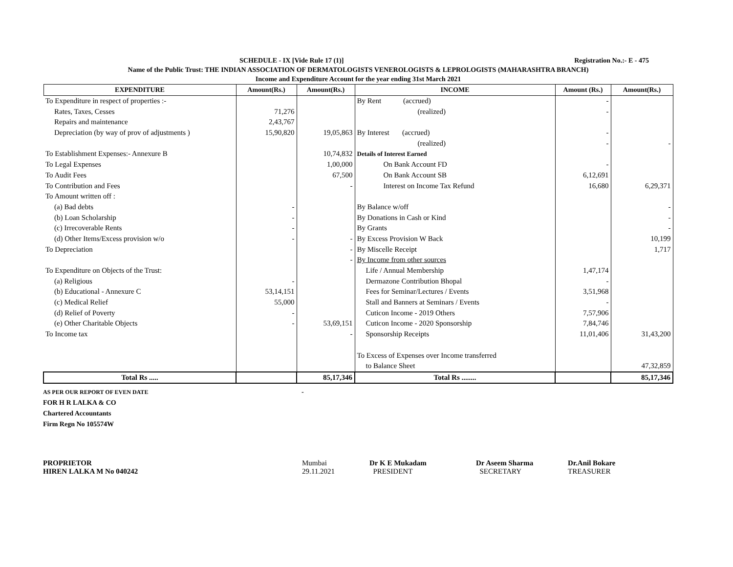SCHEDULE - IX [Vide Rule 17 (1)] Registration No.:- E - 475
Name of the Public Trust: THE INDIAN ASSOCIATION OF DERMATOLOGISTS VENEROLOGISTS & LEPROLOGISTS (MAHARASHTRA BRANCH)
Income and Expenditure Account for the year ending 31st March 2021
| EXPENDITURE | Amount(Rs.) | Amount(Rs.) | INCOME | Amount (Rs.) | Amount(Rs.) |
| --- | --- | --- | --- | --- | --- |
| To Expenditure in respect of properties :- | | | By Rent (accrued) | - | |
| Rates, Taxes, Cesses | 71,276 | | (realized) | - | |
| Repairs and maintenance | 2,43,767 | | | | |
| Depreciation (by way of prov of adjustments ) | 15,90,820 | 19,05,863 | By Interest (accrued) | - | |
| | | | (realized) | - | - |
| To Establishment Expenses:- Annexure B | | 10,74,832 | Details of Interest Earned | | |
| To Legal Expenses | | 1,00,000 | On Bank Account FD | - | |
| To Audit Fees | | 67,500 | On Bank Account SB | 6,12,691 | |
| To Contribution and Fees | | - | Interest on Income Tax Refund | 16,680 | 6,29,371 |
| To Amount written off : | | | | | |
| (a) Bad debts | - | | By Balance w/off | | - |
| (b) Loan Scholarship | - | | By Donations in Cash or Kind | | - |
| (c) Irrecoverable Rents | - | | By Grants | | - |
| (d) Other Items/Excess provision w/o | - | - | By Excess Provision W Back | | 10,199 |
| To Depreciation | | - | By Miscelle Receipt | | 1,717 |
| | | - | By Income from other sources | | |
| To Expenditure on Objects of the Trust: | | | Life / Annual Membership | 1,47,174 | |
| (a) Religious | - | | Dermazone Contribution Bhopal | - | |
| (b) Educational - Annexure C | 53,14,151 | | Fees for Seminar/Lectures / Events | 3,51,968 | |
| (c) Medical Relief | 55,000 | | Stall and Banners at Seminars / Events | - | |
| (d) Relief of Poverty | - | | Cuticon Income - 2019 Others | 7,57,906 | |
| (e) Other Charitable Objects | - | 53,69,151 | Cuticon Income - 2020 Sponsorship | 7,84,746 | |
| To Income tax | | - | Sponsorship Receipts | 11,01,406 | 31,43,200 |
| | | | To Excess of Expenses over Income transferred | | |
| | | | to Balance Sheet | | 47,32,859 |
| Total Rs ..... | | 85,17,346 | Total Rs ........ | | 85,17,346 |
AS PER OUR REPORT OF EVEN DATE -
FOR H R LALKA & CO
Chartered Accountants
Firm Regn No 105574W
PROPRIETOR
HIREN LALKA M No 040242
Mumbai
29.11.2021
Dr K E Mukadam
PRESIDENT
Dr Aseem Sharma
SECRETARY
Dr.Anil Bokare
TREASURER